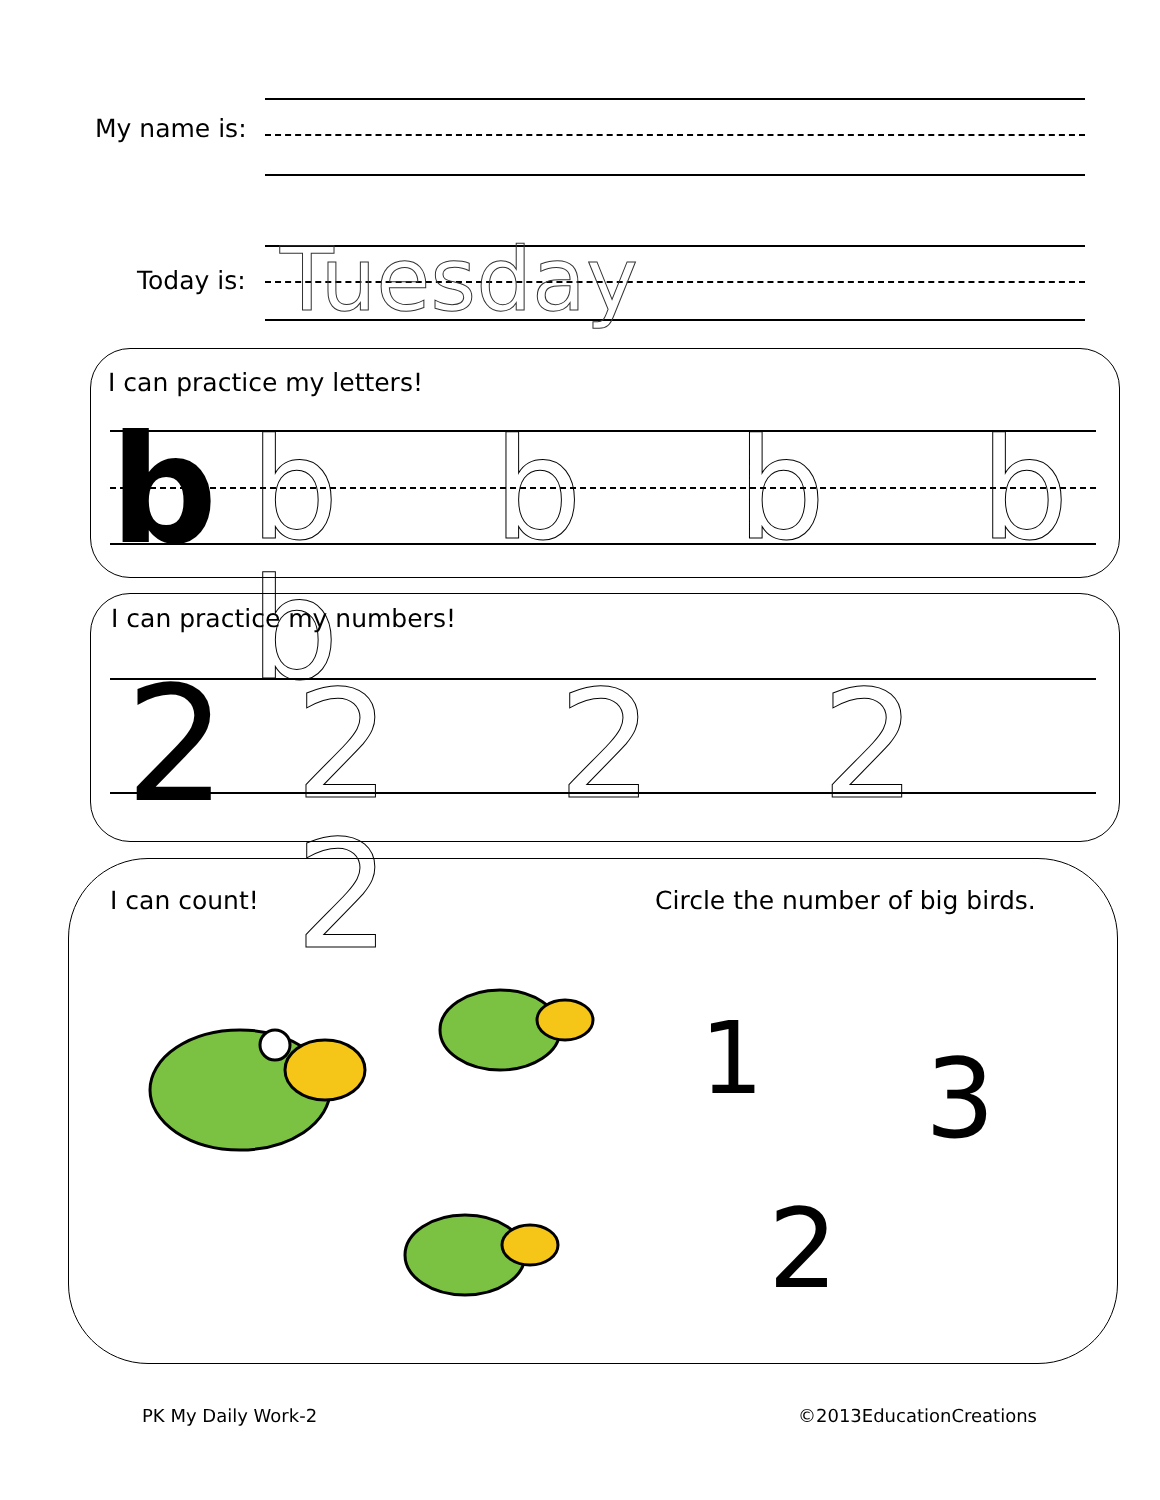My name is:
Today is: Tuesday
I can practice my letters!
b b b b b b
I can practice my numbers!
2 2 2 2 2
I can count!
Circle the number of big birds.
1 3
2
PK My Daily Work-2 ©2013EducationCreations